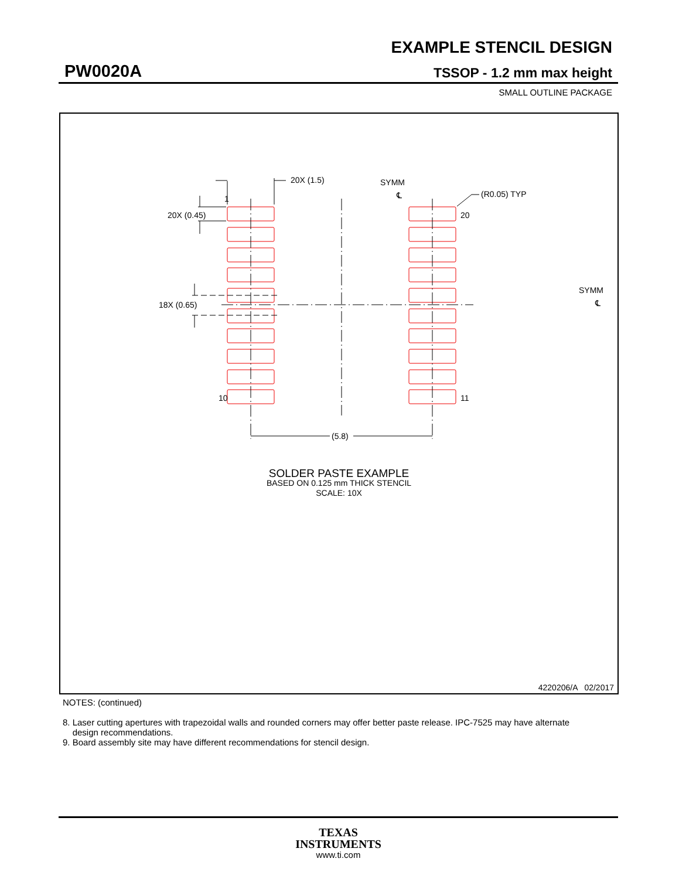EXAMPLE STENCIL DESIGN
PW0020A TSSOP - 1.2 mm max height
SMALL OUTLINE PACKAGE
20X (1.5)
1
20X (0.45)
SYMM
℄
(R0.05) TYP
20
18X (0.65)
SYMM
℄
10
11
(5.8)
SOLDER PASTE EXAMPLE
BASED ON 0.125 mm THICK STENCIL
SCALE: 10X
4220206/A 02/2017
NOTES: (continued)
8. Laser cutting apertures with trapezoidal walls and rounded corners may offer better paste release. IPC-7525 may have alternate
design recommendations.
9. Board assembly site may have different recommendations for stencil design.
TEXAS
INSTRUMENTS
www.ti.com